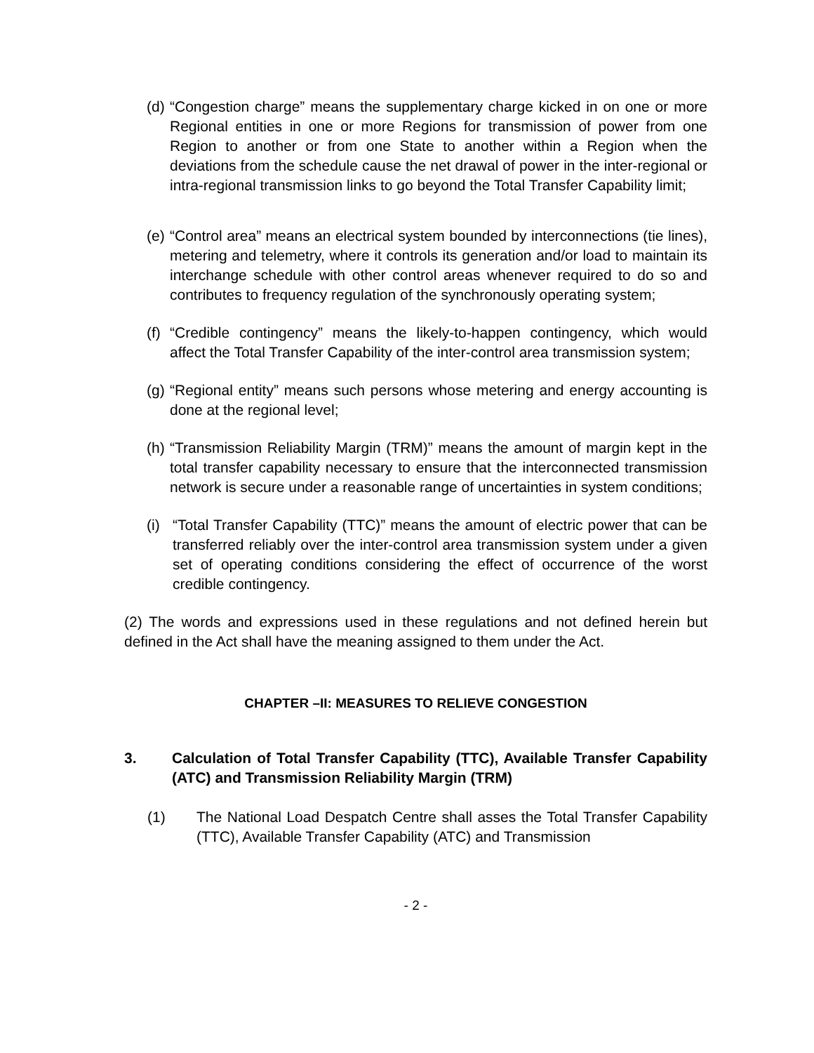(d) “Congestion charge” means the supplementary charge kicked in on one or more Regional entities in one or more Regions for transmission of power from one Region to another or from one State to another within a Region when the deviations from the schedule cause the net drawal of power in the inter-regional or intra-regional transmission links to go beyond the Total Transfer Capability limit;
(e) “Control area” means an electrical system bounded by interconnections (tie lines), metering and telemetry, where it controls its generation and/or load to maintain its interchange schedule with other control areas whenever required to do so and contributes to frequency regulation of the synchronously operating system;
(f) “Credible contingency” means the likely-to-happen contingency, which would affect the Total Transfer Capability of the inter-control area transmission system;
(g) “Regional entity” means such persons whose metering and energy accounting is done at the regional level;
(h) “Transmission Reliability Margin (TRM)” means the amount of margin kept in the total transfer capability necessary to ensure that the interconnected transmission network is secure under a reasonable range of uncertainties in system conditions;
(i) “Total Transfer Capability (TTC)” means the amount of electric power that can be transferred reliably over the inter-control area transmission system under a given set of operating conditions considering the effect of occurrence of the worst credible contingency.
(2) The words and expressions used in these regulations and not defined herein but defined in the Act shall have the meaning assigned to them under the Act.
CHAPTER –II: MEASURES TO RELIEVE CONGESTION
3. Calculation of Total Transfer Capability (TTC), Available Transfer Capability (ATC) and Transmission Reliability Margin (TRM)
(1) The National Load Despatch Centre shall asses the Total Transfer Capability (TTC), Available Transfer Capability (ATC) and Transmission
- 2 -